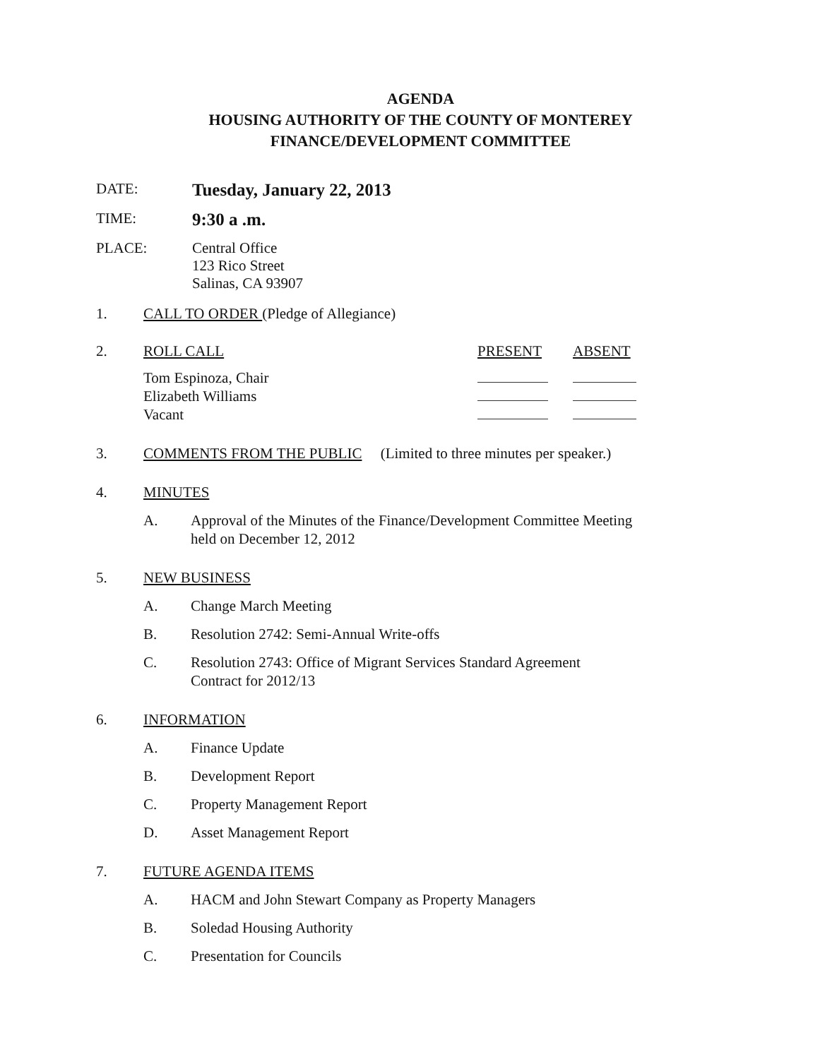AGENDA
HOUSING AUTHORITY OF THE COUNTY OF MONTEREY
FINANCE/DEVELOPMENT COMMITTEE
DATE:
Tuesday, January 22, 2013
TIME:
9:30 a .m.
PLACE: Central Office
123 Rico Street
Salinas, CA 93907
1. CALL TO ORDER (Pledge of Allegiance)
2. ROLL CALL PRESENT ABSENT
| Tom Espinoza, Chair | | |
| Elizabeth Williams | | |
| Vacant | | |
3. COMMENTS FROM THE PUBLIC (Limited to three minutes per speaker.)
4. MINUTES
A. Approval of the Minutes of the Finance/Development Committee Meeting
held on December 12, 2012
5. NEW BUSINESS
A. Change March Meeting
B. Resolution 2742: Semi-Annual Write-offs
C. Resolution 2743: Office of Migrant Services Standard Agreement
Contract for 2012/13
6. INFORMATION
A. Finance Update
B. Development Report
C. Property Management Report
D. Asset Management Report
7. FUTURE AGENDA ITEMS
A. HACM and John Stewart Company as Property Managers
B. Soledad Housing Authority
C. Presentation for Councils